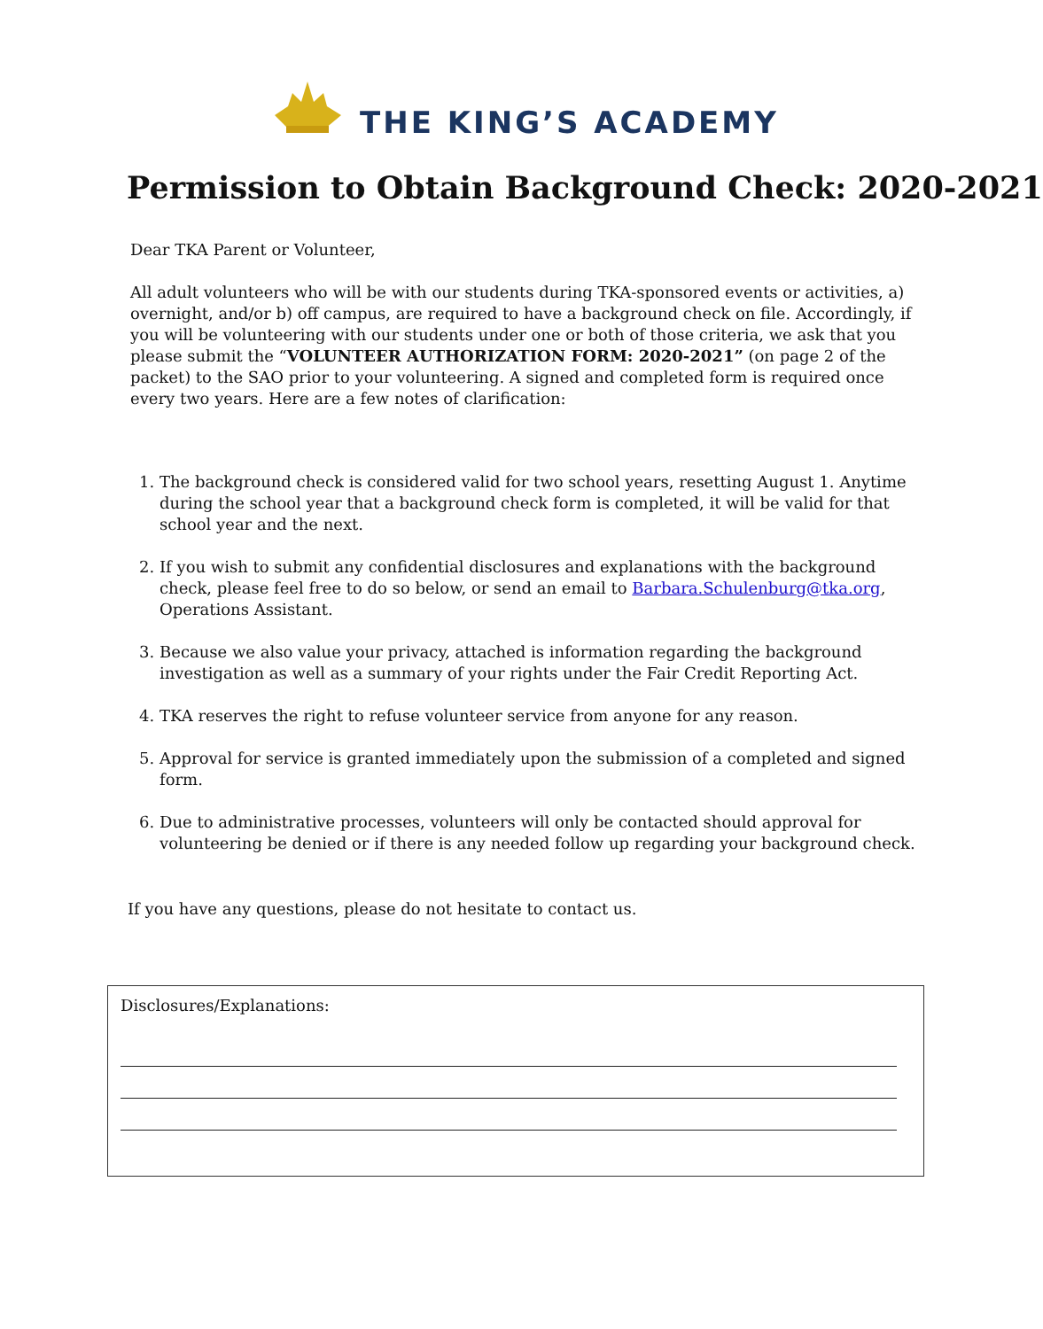THE KING’S ACADEMY
Permission to Obtain Background Check: 2020-2021
Dear TKA Parent or Volunteer,
All adult volunteers who will be with our students during TKA-sponsored events or activities, a) overnight, and/or b) off campus, are required to have a background check on file. Accordingly, if you will be volunteering with our students under one or both of those criteria, we ask that you please submit the “VOLUNTEER AUTHORIZATION FORM: 2020-2021” (on page 2 of the packet) to the SAO prior to your volunteering. A signed and completed form is required once every two years. Here are a few notes of clarification:
1. The background check is considered valid for two school years, resetting August 1. Anytime during the school year that a background check form is completed, it will be valid for that school year and the next.
2. If you wish to submit any confidential disclosures and explanations with the background check, please feel free to do so below, or send an email to Barbara.Schulenburg@tka.org, Operations Assistant.
3. Because we also value your privacy, attached is information regarding the background investigation as well as a summary of your rights under the Fair Credit Reporting Act.
4. TKA reserves the right to refuse volunteer service from anyone for any reason.
5. Approval for service is granted immediately upon the submission of a completed and signed form.
6. Due to administrative processes, volunteers will only be contacted should approval for volunteering be denied or if there is any needed follow up regarding your background check.
If you have any questions, please do not hesitate to contact us.
Disclosures/Explanations: